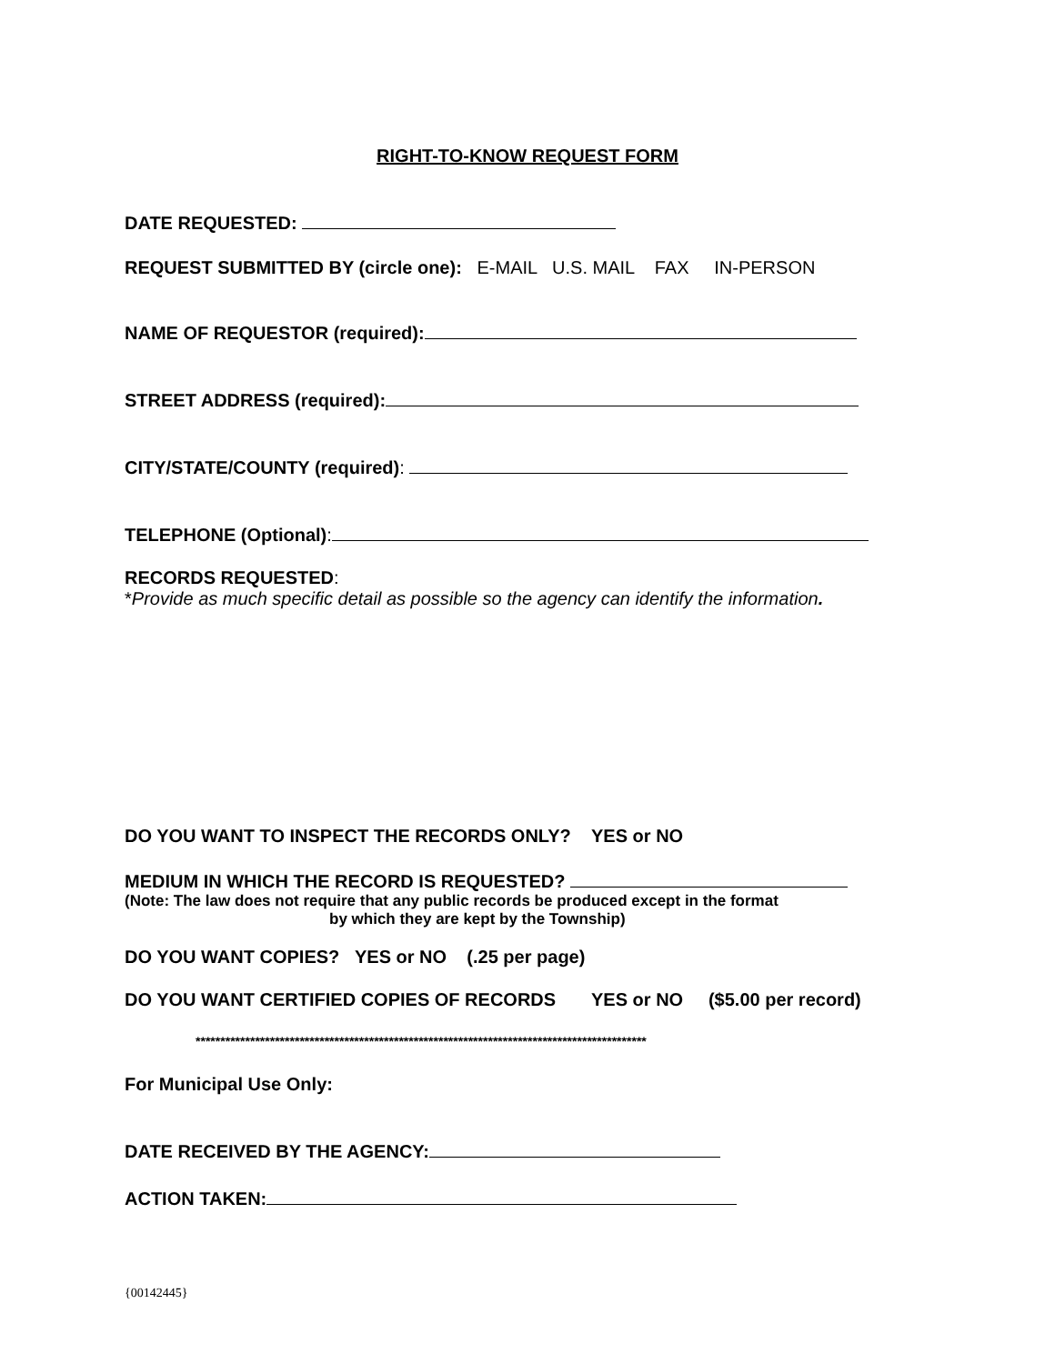RIGHT-TO-KNOW REQUEST FORM
DATE REQUESTED:
REQUEST SUBMITTED BY (circle one): E-MAIL U.S. MAIL FAX IN-PERSON
NAME OF REQUESTOR (required):
STREET ADDRESS (required):
CITY/STATE/COUNTY (required):
TELEPHONE (Optional):
RECORDS REQUESTED:
*Provide as much specific detail as possible so the agency can identify the information.
DO YOU WANT TO INSPECT THE RECORDS ONLY? YES or NO
MEDIUM IN WHICH THE RECORD IS REQUESTED?
(Note: The law does not require that any public records be produced except in the format
by which they are kept by the Township)
DO YOU WANT COPIES? YES or NO (.25 per page)
DO YOU WANT CERTIFIED COPIES OF RECORDS YES or NO ($5.00 per record)
*******************************************************************************************
For Municipal Use Only:
DATE RECEIVED BY THE AGENCY:
ACTION TAKEN:
{00142445}